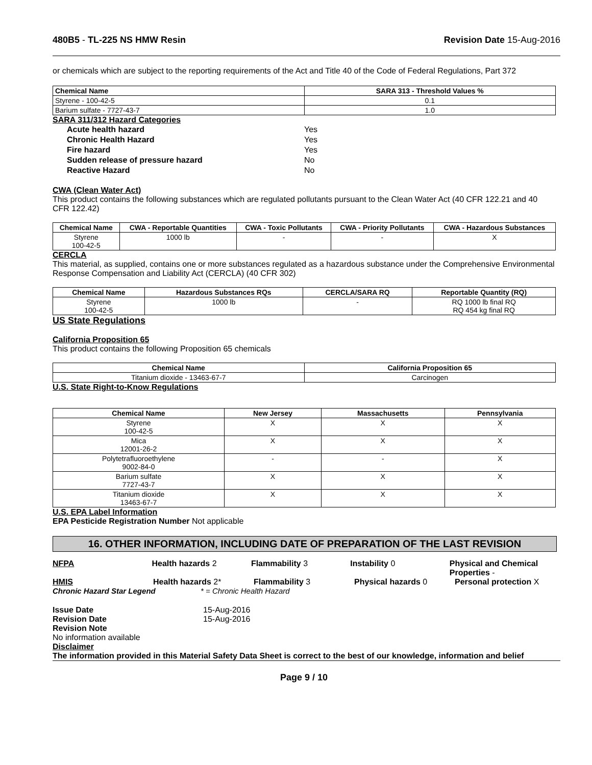480B5 - TL-225 NS HMW Resin Revision Date 15-Aug-2016
or chemicals which are subject to the reporting requirements of the Act and Title 40 of the Code of Federal Regulations, Part 372
| Chemical Name | SARA 313 - Threshold Values % |
| --- | --- |
| Styrene - 100-42-5 | 0.1 |
| Barium sulfate - 7727-43-7 | 1.0 |
SARA 311/312 Hazard Categories
Acute health hazard Yes
Chronic Health Hazard Yes
Fire hazard Yes
Sudden release of pressure hazard No
Reactive Hazard No
CWA (Clean Water Act)
This product contains the following substances which are regulated pollutants pursuant to the Clean Water Act (40 CFR 122.21 and 40 CFR 122.42)
| Chemical Name | CWA - Reportable Quantities | CWA - Toxic Pollutants | CWA - Priority Pollutants | CWA - Hazardous Substances |
| --- | --- | --- | --- | --- |
| Styrene 100-42-5 | 1000 lb | - | - | X |
CERCLA
This material, as supplied, contains one or more substances regulated as a hazardous substance under the Comprehensive Environmental Response Compensation and Liability Act (CERCLA) (40 CFR 302)
| Chemical Name | Hazardous Substances RQs | CERCLA/SARA RQ | Reportable Quantity (RQ) |
| --- | --- | --- | --- |
| Styrene 100-42-5 | 1000 lb | - | RQ 1000 lb final RQ RQ 454 kg final RQ |
US State Regulations
California Proposition 65
This product contains the following Proposition 65 chemicals
| Chemical Name | California Proposition 65 |
| --- | --- |
| Titanium dioxide - 13463-67-7 | Carcinogen |
U.S. State Right-to-Know Regulations
| Chemical Name | New Jersey | Massachusetts | Pennsylvania |
| --- | --- | --- | --- |
| Styrene 100-42-5 | X | X | X |
| Mica 12001-26-2 | X | X | X |
| Polytetrafluoroethylene 9002-84-0 | - | - | X |
| Barium sulfate 7727-43-7 | X | X | X |
| Titanium dioxide 13463-67-7 | X | X | X |
U.S. EPA Label Information
EPA Pesticide Registration Number Not applicable
16. OTHER INFORMATION, INCLUDING DATE OF PREPARATION OF THE LAST REVISION
NFPA Health hazards 2 Flammability 3 Instability 0 Physical and Chemical Properties -
HMIS Health hazards 2* Flammability 3 Physical hazards 0 Personal protection X
Chronic Hazard Star Legend * = Chronic Health Hazard
Issue Date 15-Aug-2016
Revision Date 15-Aug-2016
Revision Note
No information available
Disclaimer
The information provided in this Material Safety Data Sheet is correct to the best of our knowledge, information and belief
Page 9 / 10